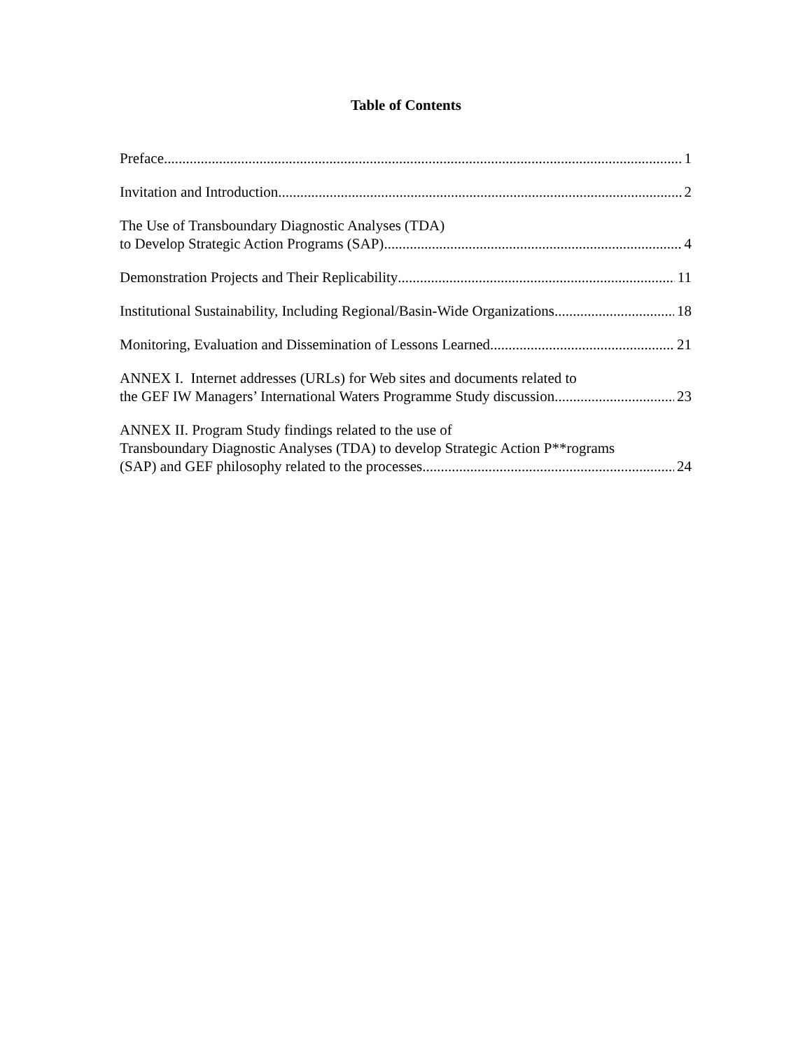Table of Contents
Preface 1
Invitation and Introduction 2
The Use of Transboundary Diagnostic Analyses (TDA)
to Develop Strategic Action Programs (SAP) 4
Demonstration Projects and Their Replicability 11
Institutional Sustainability, Including Regional/Basin-Wide Organizations 18
Monitoring, Evaluation and Dissemination of Lessons Learned 21
ANNEX I. Internet addresses (URLs) for Web sites and documents related to
the GEF IW Managers’ International Waters Programme Study discussion 23
ANNEX II. Program Study findings related to the use of
Transboundary Diagnostic Analyses (TDA) to develop Strategic Action P**rograms
(SAP) and GEF philosophy related to the processes 24